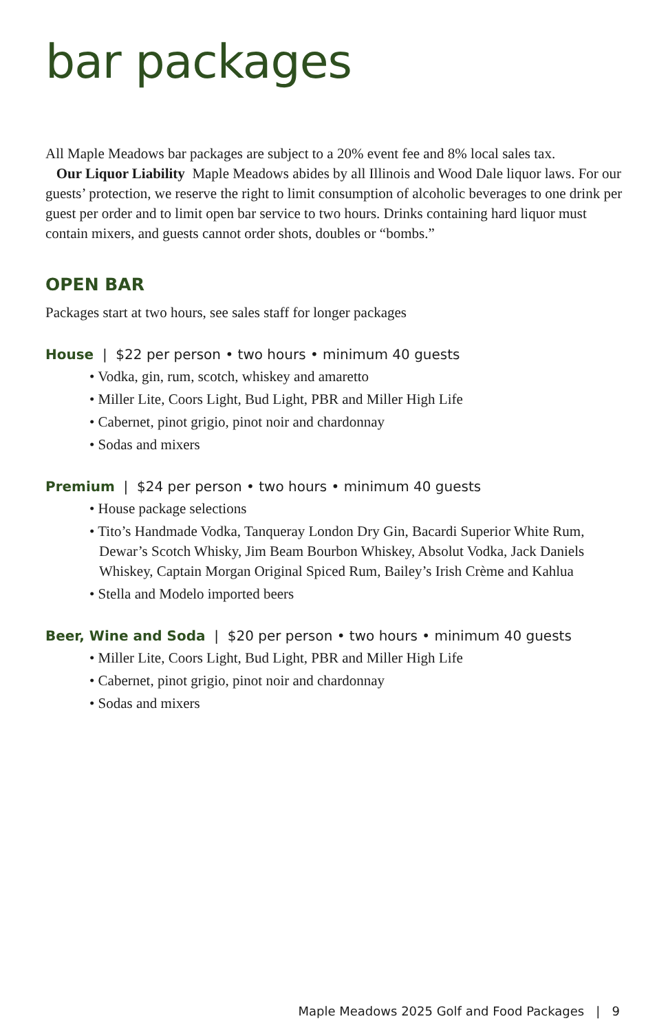bar packages
All Maple Meadows bar packages are subject to a 20% event fee and 8% local sales tax.
Our Liquor Liability Maple Meadows abides by all Illinois and Wood Dale liquor laws. For our guests’ protection, we reserve the right to limit consumption of alcoholic beverages to one drink per guest per order and to limit open bar service to two hours. Drinks containing hard liquor must contain mixers, and guests cannot order shots, doubles or “bombs.”
OPEN BAR
Packages start at two hours, see sales staff for longer packages
House | $22 per person • two hours • minimum 40 guests
• Vodka, gin, rum, scotch, whiskey and amaretto
• Miller Lite, Coors Light, Bud Light, PBR and Miller High Life
• Cabernet, pinot grigio, pinot noir and chardonnay
• Sodas and mixers
Premium | $24 per person • two hours • minimum 40 guests
• House package selections
• Tito’s Handmade Vodka, Tanqueray London Dry Gin, Bacardi Superior White Rum, Dewar’s Scotch Whisky, Jim Beam Bourbon Whiskey, Absolut Vodka, Jack Daniels Whiskey, Captain Morgan Original Spiced Rum, Bailey’s Irish Crème and Kahlua
• Stella and Modelo imported beers
Beer, Wine and Soda | $20 per person • two hours • minimum 40 guests
• Miller Lite, Coors Light, Bud Light, PBR and Miller High Life
• Cabernet, pinot grigio, pinot noir and chardonnay
• Sodas and mixers
Maple Meadows 2025 Golf and Food Packages | 9